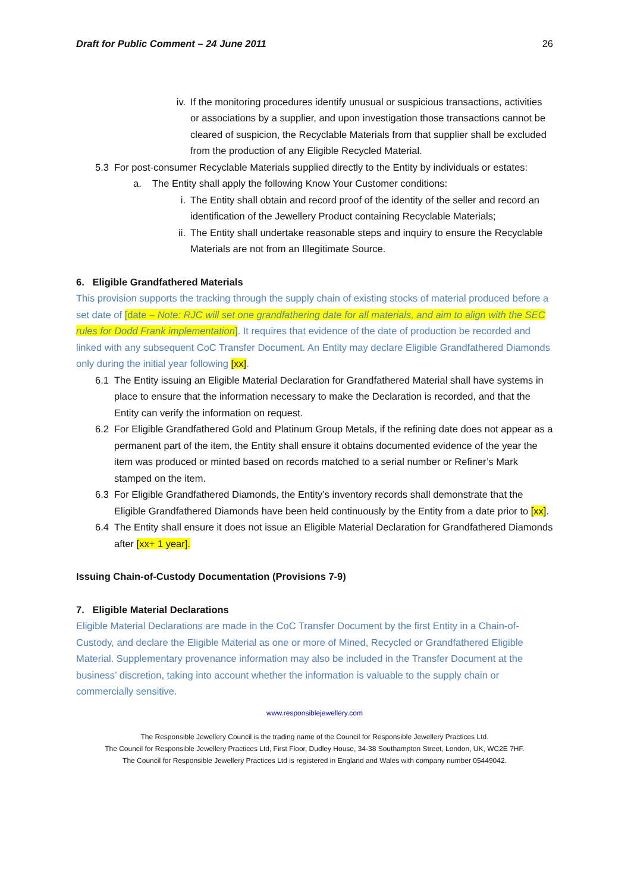Draft for Public Comment – 24 June 2011 26
iv. If the monitoring procedures identify unusual or suspicious transactions, activities or associations by a supplier, and upon investigation those transactions cannot be cleared of suspicion, the Recyclable Materials from that supplier shall be excluded from the production of any Eligible Recycled Material.
5.3 For post-consumer Recyclable Materials supplied directly to the Entity by individuals or estates:
a. The Entity shall apply the following Know Your Customer conditions:
i. The Entity shall obtain and record proof of the identity of the seller and record an identification of the Jewellery Product containing Recyclable Materials;
ii. The Entity shall undertake reasonable steps and inquiry to ensure the Recyclable Materials are not from an Illegitimate Source.
6. Eligible Grandfathered Materials
This provision supports the tracking through the supply chain of existing stocks of material produced before a set date of [date – Note: RJC will set one grandfathering date for all materials, and aim to align with the SEC rules for Dodd Frank implementation]. It requires that evidence of the date of production be recorded and linked with any subsequent CoC Transfer Document. An Entity may declare Eligible Grandfathered Diamonds only during the initial year following [xx].
6.1 The Entity issuing an Eligible Material Declaration for Grandfathered Material shall have systems in place to ensure that the information necessary to make the Declaration is recorded, and that the Entity can verify the information on request.
6.2 For Eligible Grandfathered Gold and Platinum Group Metals, if the refining date does not appear as a permanent part of the item, the Entity shall ensure it obtains documented evidence of the year the item was produced or minted based on records matched to a serial number or Refiner’s Mark stamped on the item.
6.3 For Eligible Grandfathered Diamonds, the Entity’s inventory records shall demonstrate that the Eligible Grandfathered Diamonds have been held continuously by the Entity from a date prior to [xx].
6.4 The Entity shall ensure it does not issue an Eligible Material Declaration for Grandfathered Diamonds after [xx+ 1 year].
Issuing Chain-of-Custody Documentation (Provisions 7-9)
7. Eligible Material Declarations
Eligible Material Declarations are made in the CoC Transfer Document by the first Entity in a Chain-of-Custody, and declare the Eligible Material as one or more of Mined, Recycled or Grandfathered Eligible Material. Supplementary provenance information may also be included in the Transfer Document at the business’ discretion, taking into account whether the information is valuable to the supply chain or commercially sensitive.
www.responsiblejewellery.com
The Responsible Jewellery Council is the trading name of the Council for Responsible Jewellery Practices Ltd.
The Council for Responsible Jewellery Practices Ltd, First Floor, Dudley House, 34-38 Southampton Street, London, UK, WC2E 7HF.
The Council for Responsible Jewellery Practices Ltd is registered in England and Wales with company number 05449042.